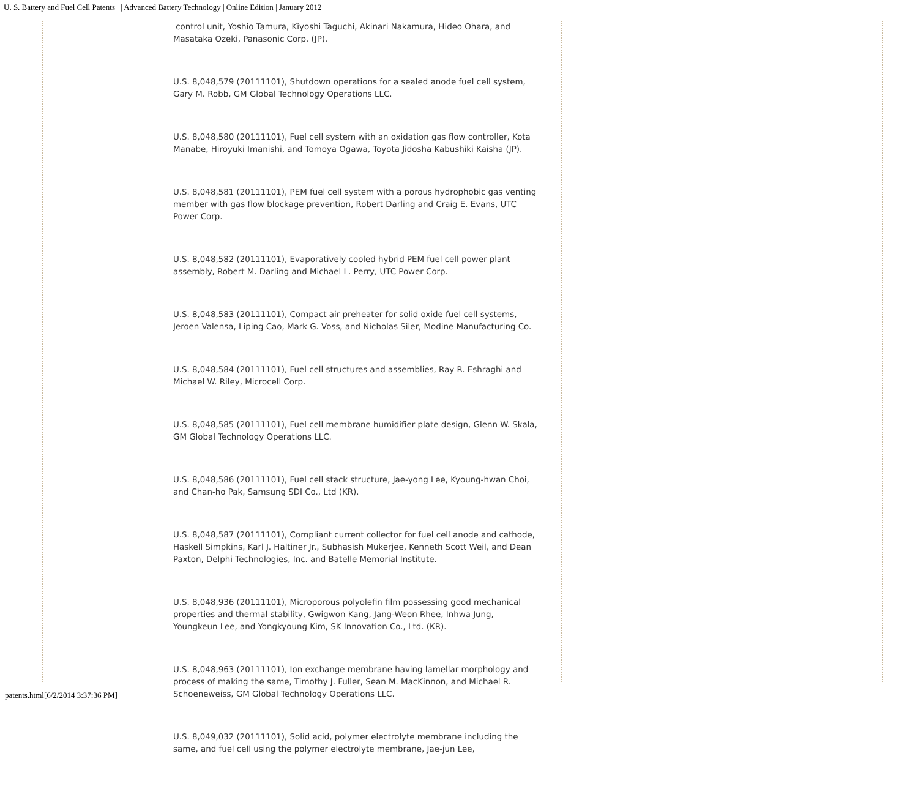U. S. Battery and Fuel Cell Patents | | Advanced Battery Technology | Online Edition | January 2012
control unit, Yoshio Tamura, Kiyoshi Taguchi, Akinari Nakamura, Hideo Ohara, and Masataka Ozeki, Panasonic Corp. (JP).
U.S. 8,048,579 (20111101), Shutdown operations for a sealed anode fuel cell system, Gary M. Robb, GM Global Technology Operations LLC.
U.S. 8,048,580 (20111101), Fuel cell system with an oxidation gas flow controller, Kota Manabe, Hiroyuki Imanishi, and Tomoya Ogawa, Toyota Jidosha Kabushiki Kaisha (JP).
U.S. 8,048,581 (20111101), PEM fuel cell system with a porous hydrophobic gas venting member with gas flow blockage prevention, Robert Darling and Craig E. Evans, UTC Power Corp.
U.S. 8,048,582 (20111101), Evaporatively cooled hybrid PEM fuel cell power plant assembly, Robert M. Darling and Michael L. Perry, UTC Power Corp.
U.S. 8,048,583 (20111101), Compact air preheater for solid oxide fuel cell systems, Jeroen Valensa, Liping Cao, Mark G. Voss, and Nicholas Siler, Modine Manufacturing Co.
U.S. 8,048,584 (20111101), Fuel cell structures and assemblies, Ray R. Eshraghi and Michael W. Riley, Microcell Corp.
U.S. 8,048,585 (20111101), Fuel cell membrane humidifier plate design, Glenn W. Skala, GM Global Technology Operations LLC.
U.S. 8,048,586 (20111101), Fuel cell stack structure, Jae-yong Lee, Kyoung-hwan Choi, and Chan-ho Pak, Samsung SDI Co., Ltd (KR).
U.S. 8,048,587 (20111101), Compliant current collector for fuel cell anode and cathode, Haskell Simpkins, Karl J. Haltiner Jr., Subhasish Mukerjee, Kenneth Scott Weil, and Dean Paxton, Delphi Technologies, Inc. and Batelle Memorial Institute.
U.S. 8,048,936 (20111101), Microporous polyolefin film possessing good mechanical properties and thermal stability, Gwigwon Kang, Jang-Weon Rhee, Inhwa Jung, Youngkeun Lee, and Yongkyoung Kim, SK Innovation Co., Ltd. (KR).
U.S. 8,048,963 (20111101), Ion exchange membrane having lamellar morphology and process of making the same, Timothy J. Fuller, Sean M. MacKinnon, and Michael R. Schoeneweiss, GM Global Technology Operations LLC.
U.S. 8,049,032 (20111101), Solid acid, polymer electrolyte membrane including the same, and fuel cell using the polymer electrolyte membrane, Jae-jun Lee,
patents.html[6/2/2014 3:37:36 PM]